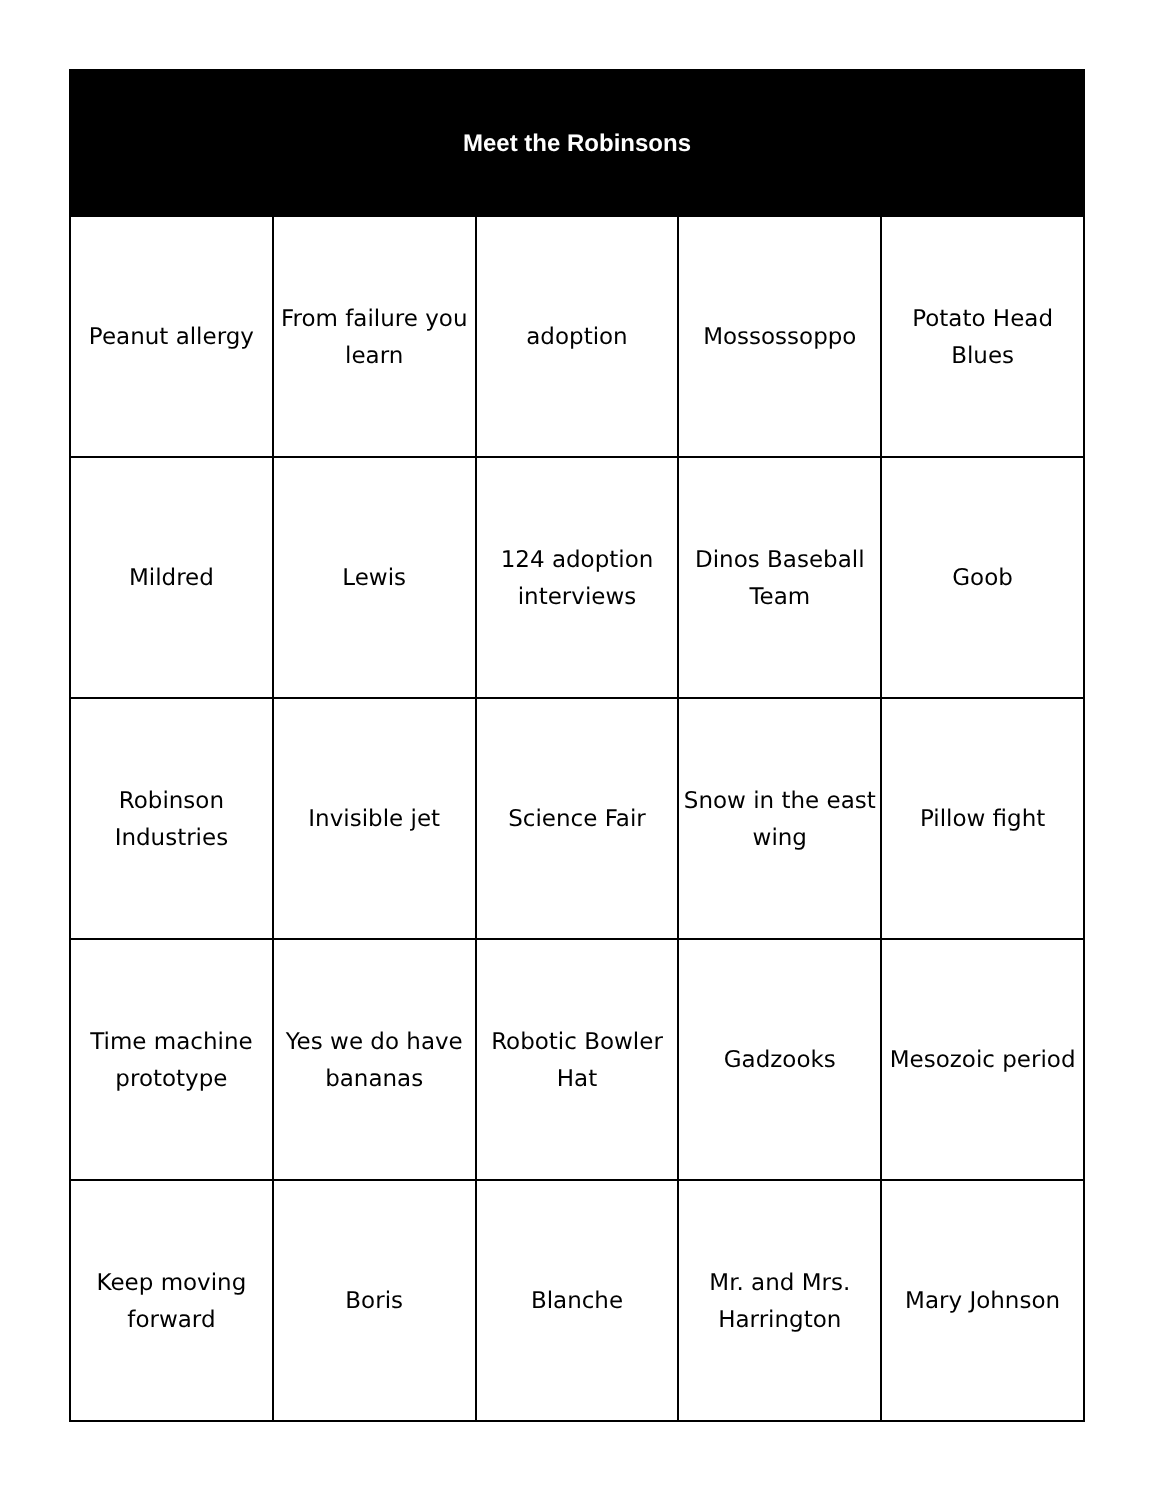| Meet the Robinsons | | | | |
| --- | --- | --- | --- | --- |
| Peanut allergy | From failure you learn | adoption | Mossossoppo | Potato Head Blues |
| Mildred | Lewis | 124 adoption interviews | Dinos Baseball Team | Goob |
| Robinson Industries | Invisible jet | Science Fair | Snow in the east wing | Pillow fight |
| Time machine prototype | Yes we do have bananas | Robotic Bowler Hat | Gadzooks | Mesozoic period |
| Keep moving forward | Boris | Blanche | Mr. and Mrs. Harrington | Mary Johnson |